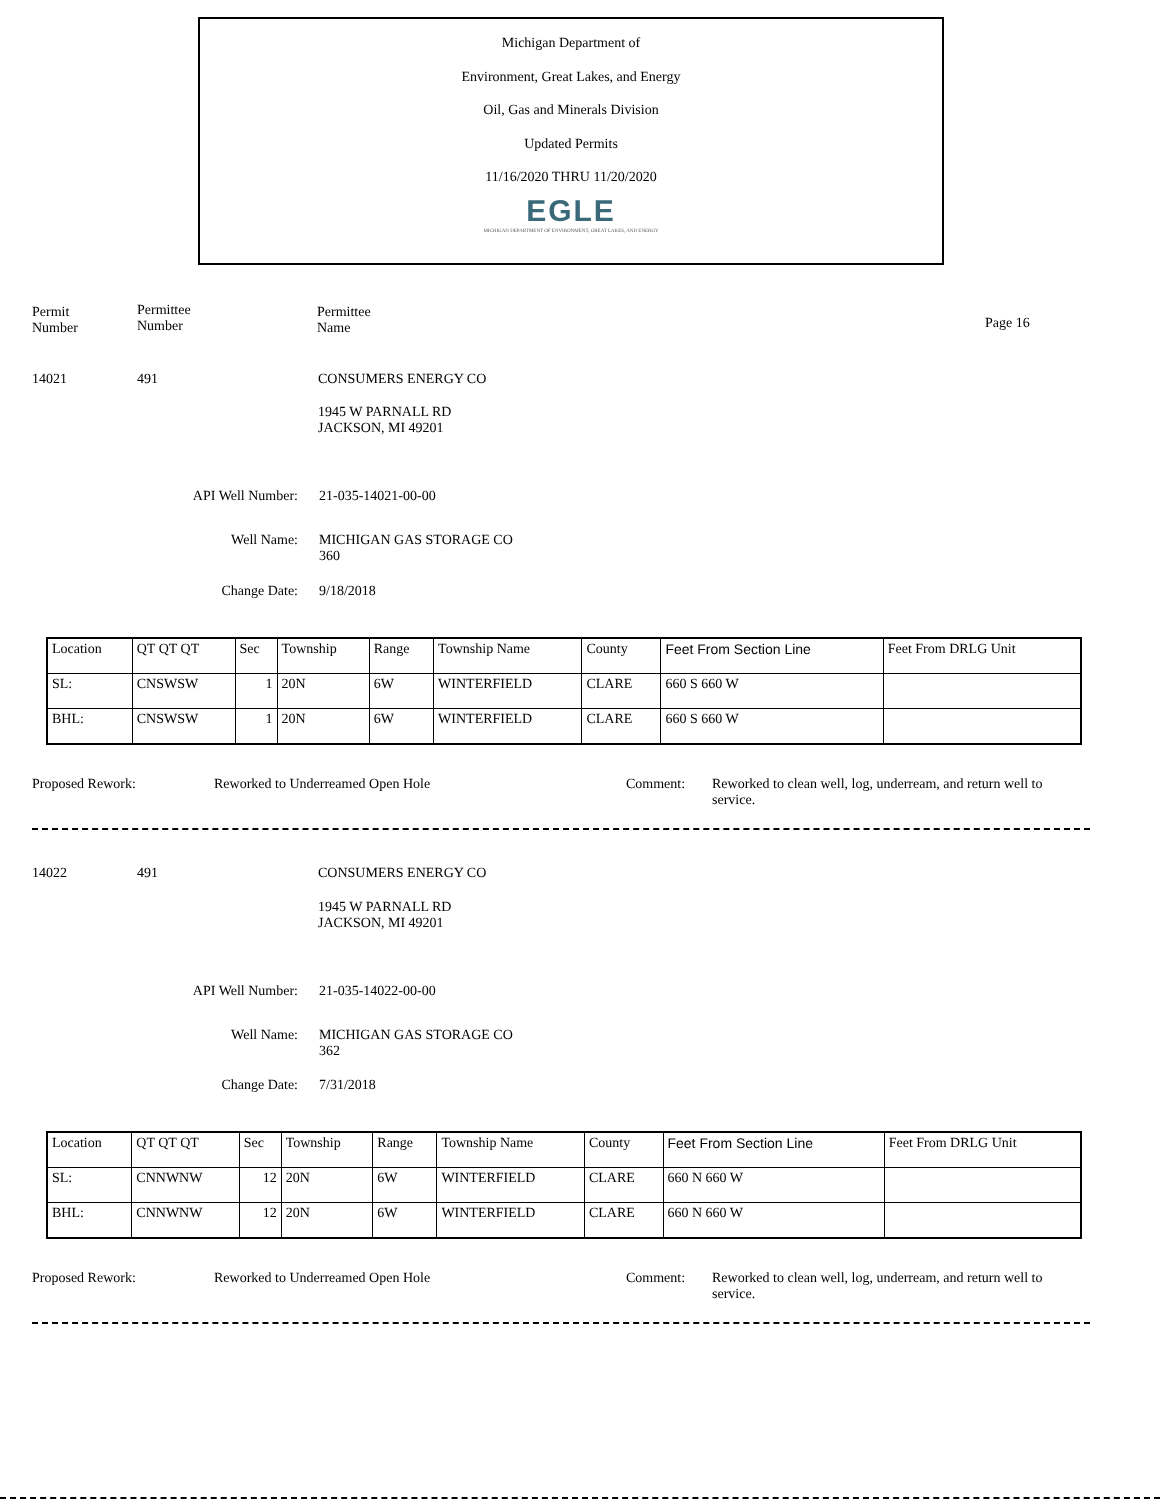Michigan Department of
Environment, Great Lakes, and Energy
Oil, Gas and Minerals Division
Updated Permits
11/16/2020 THRU 11/20/2020
EGLE
MICHIGAN DEPARTMENT OF ENVIRONMENT, GREAT LAKES, AND ENERGY
Permit
Number
Permittee
Number
Permittee
Name
Page 16
14021 491 CONSUMERS ENERGY CO
1945 W PARNALL RD
JACKSON, MI 49201
API Well Number: 21-035-14021-00-00
Well Name:
MICHIGAN GAS STORAGE CO
360
Change Date: 9/18/2018
| Location | QT QT QT | Sec | Township | Range | Township Name | County | Feet From Section Line | Feet From DRLG Unit |
| SL: | CNSWSW | 1 | 20N | 6W | WINTERFIELD | CLARE | 660 S 660 W | |
| BHL: | CNSWSW | 1 | 20N | 6W | WINTERFIELD | CLARE | 660 S 660 W | |
Proposed Rework:
Reworked to Underreamed Open Hole
Comment:
Reworked to clean well, log, underream, and return well to service.
14022 491 CONSUMERS ENERGY CO
1945 W PARNALL RD
JACKSON, MI 49201
API Well Number: 21-035-14022-00-00
Well Name:
MICHIGAN GAS STORAGE CO
362
Change Date: 7/31/2018
| Location | QT QT QT | Sec | Township | Range | Township Name | County | Feet From Section Line | Feet From DRLG Unit |
| SL: | CNNWNW | 12 | 20N | 6W | WINTERFIELD | CLARE | 660 N 660 W | |
| BHL: | CNNWNW | 12 | 20N | 6W | WINTERFIELD | CLARE | 660 N 660 W | |
Proposed Rework:
Reworked to Underreamed Open Hole
Comment:
Reworked to clean well, log, underream, and return well to service.